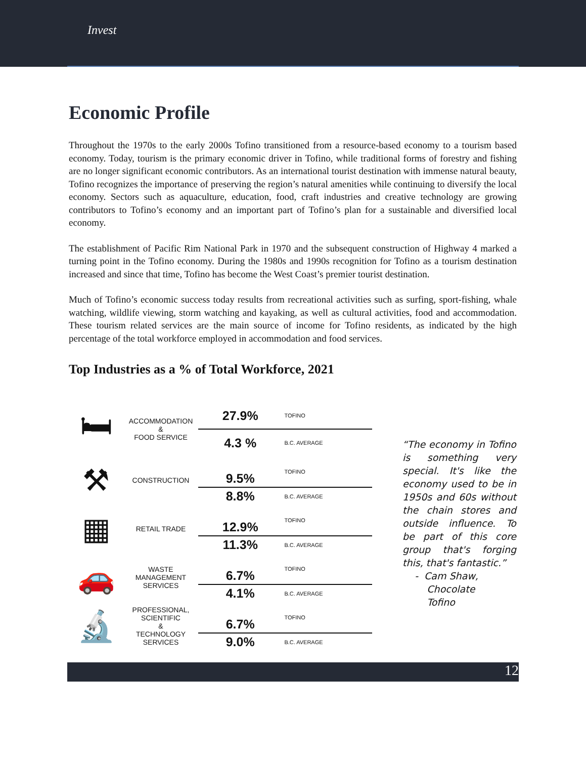Invest
Economic Profile
Throughout the 1970s to the early 2000s Tofino transitioned from a resource-based economy to a tourism based economy. Today, tourism is the primary economic driver in Tofino, while traditional forms of forestry and fishing are no longer significant economic contributors. As an international tourist destination with immense natural beauty, Tofino recognizes the importance of preserving the region’s natural amenities while continuing to diversify the local economy. Sectors such as aquaculture, education, food, craft industries and creative technology are growing contributors to Tofino’s economy and an important part of Tofino’s plan for a sustainable and diversified local economy.
The establishment of Pacific Rim National Park in 1970 and the subsequent construction of Highway 4 marked a turning point in the Tofino economy. During the 1980s and 1990s recognition for Tofino as a tourism destination increased and since that time, Tofino has become the West Coast’s premier tourist destination.
Much of Tofino’s economic success today results from recreational activities such as surfing, sport-fishing, whale watching, wildlife viewing, storm watching and kayaking, as well as cultural activities, food and accommodation. These tourism related services are the main source of income for Tofino residents, as indicated by the high percentage of the total workforce employed in accommodation and food services.
Top Industries as a % of Total Workforce, 2021
| 🛏 | ACCOMMODATION & FOOD SERVICE | 27.9% | TOFINO |
| | | 4.3 % | B.C. AVERAGE |
| ⚒ | CONSTRUCTION | 9.5% | TOFINO |
| | | 8.8% | B.C. AVERAGE |
| ▦ | RETAIL TRADE | 12.9% | TOFINO |
| | | 11.3% | B.C. AVERAGE |
| 🚗 | WASTE MANAGEMENT SERVICES | 6.7% | TOFINO |
| | | 4.1% | B.C. AVERAGE |
| 🔬 | PROFESSIONAL, SCIENTIFIC & TECHNOLOGY SERVICES | 6.7% | TOFINO |
| | | 9.0% | B.C. AVERAGE |
“The economy in Tofino is something very special. It's like the economy used to be in 1950s and 60s without the chain stores and outside influence. To be part of this core group that's forging this, that's fantastic.”
- Cam Shaw,
Chocolate
Tofino
12